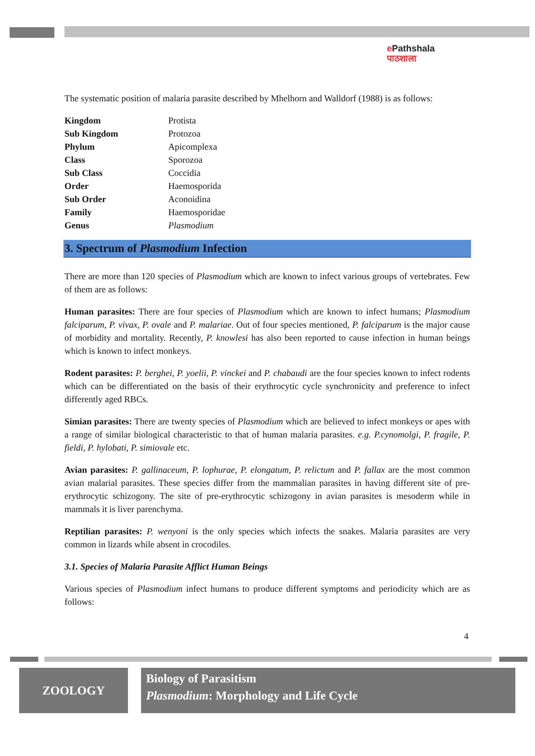e Pathshala
पाठशाला
The systematic position of malaria parasite described by Mhelhorn and Walldorf (1988) is as follows:
| Kingdom | Protista |
| Sub Kingdom | Protozoa |
| Phylum | Apicomplexa |
| Class | Sporozoa |
| Sub Class | Coccidia |
| Order | Haemosporida |
| Sub Order | Aconoidina |
| Family | Haemosporidae |
| Genus | Plasmodium |
3. Spectrum of Plasmodium Infection
There are more than 120 species of Plasmodium which are known to infect various groups of vertebrates. Few of them are as follows:
Human parasites: There are four species of Plasmodium which are known to infect humans; Plasmodium falciparum, P. vivax, P. ovale and P. malariae. Out of four species mentioned, P. falciparum is the major cause of morbidity and mortality. Recently, P. knowlesi has also been reported to cause infection in human beings which is known to infect monkeys.
Rodent parasites: P. berghei, P. yoelii, P. vinckei and P. chabaudi are the four species known to infect rodents which can be differentiated on the basis of their erythrocytic cycle synchronicity and preference to infect differently aged RBCs.
Simian parasites: There are twenty species of Plasmodium which are believed to infect monkeys or apes with a range of similar biological characteristic to that of human malaria parasites. e.g. P.cynomolgi, P. fragile, P. fieldi, P. hylobati, P. simiovale etc.
Avian parasites: P. gallinaceum, P. lophurae, P. elongatum, P. relictum and P. fallax are the most common avian malarial parasites. These species differ from the mammalian parasites in having different site of pre-erythrocytic schizogony. The site of pre-erythrocytic schizogony in avian parasites is mesoderm while in mammals it is liver parenchyma.
Reptilian parasites: P. wenyoni is the only species which infects the snakes. Malaria parasites are very common in lizards while absent in crocodiles.
3.1. Species of Malaria Parasite Afflict Human Beings
Various species of Plasmodium infect humans to produce different symptoms and periodicity which are as follows:
4
ZOOLOGY
Biology of Parasitism
Plasmodium: Morphology and Life Cycle